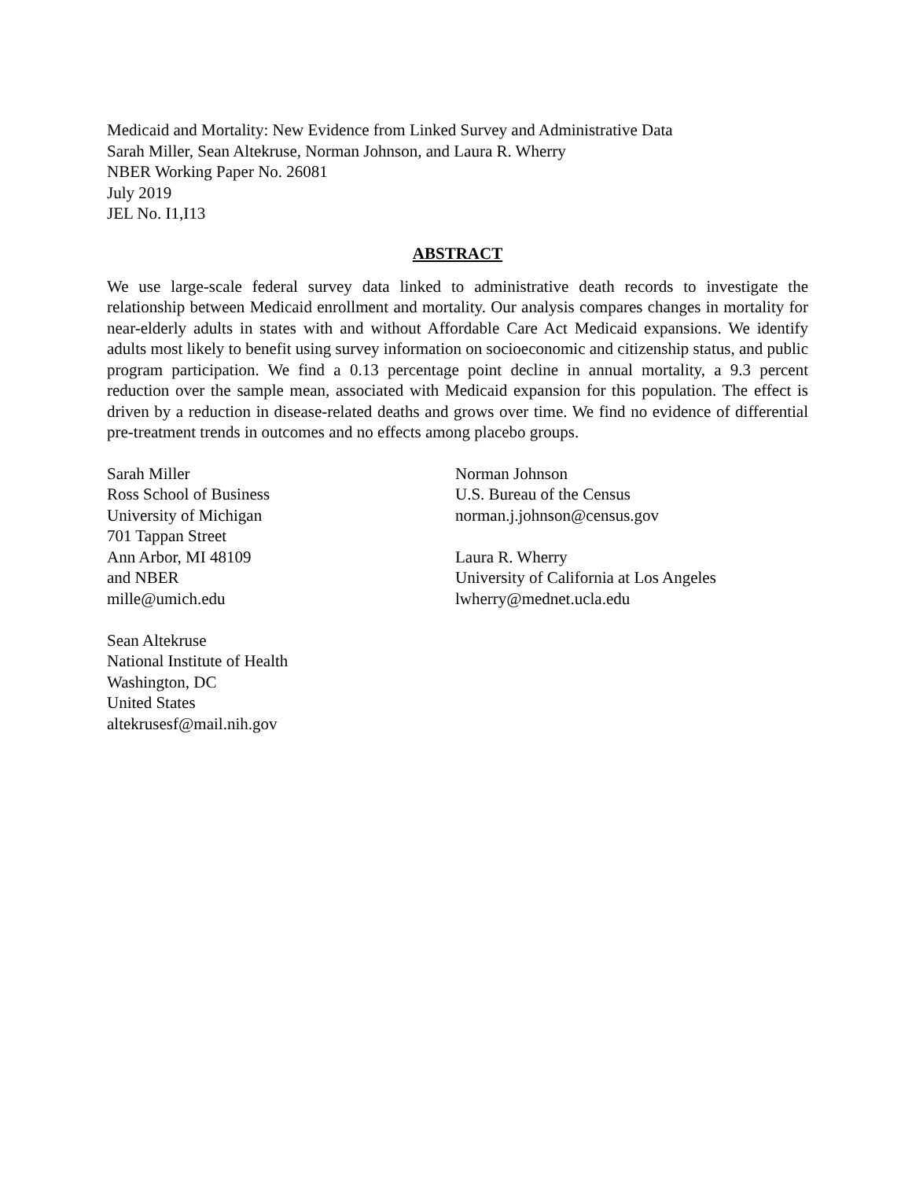Medicaid and Mortality: New Evidence from Linked Survey and Administrative Data
Sarah Miller, Sean Altekruse, Norman Johnson, and Laura R. Wherry
NBER Working Paper No. 26081
July 2019
JEL No. I1,I13
ABSTRACT
We use large-scale federal survey data linked to administrative death records to investigate the relationship between Medicaid enrollment and mortality. Our analysis compares changes in mortality for near-elderly adults in states with and without Affordable Care Act Medicaid expansions. We identify adults most likely to benefit using survey information on socioeconomic and citizenship status, and public program participation. We find a 0.13 percentage point decline in annual mortality, a 9.3 percent reduction over the sample mean, associated with Medicaid expansion for this population. The effect is driven by a reduction in disease-related deaths and grows over time. We find no evidence of differential pre-treatment trends in outcomes and no effects among placebo groups.
Sarah Miller
Ross School of Business
University of Michigan
701 Tappan Street
Ann Arbor, MI 48109
and NBER
mille@umich.edu
Sean Altekruse
National Institute of Health
Washington, DC
United States
altekrusesf@mail.nih.gov
Norman Johnson
U.S. Bureau of the Census
norman.j.johnson@census.gov
Laura R. Wherry
University of California at Los Angeles
lwherry@mednet.ucla.edu